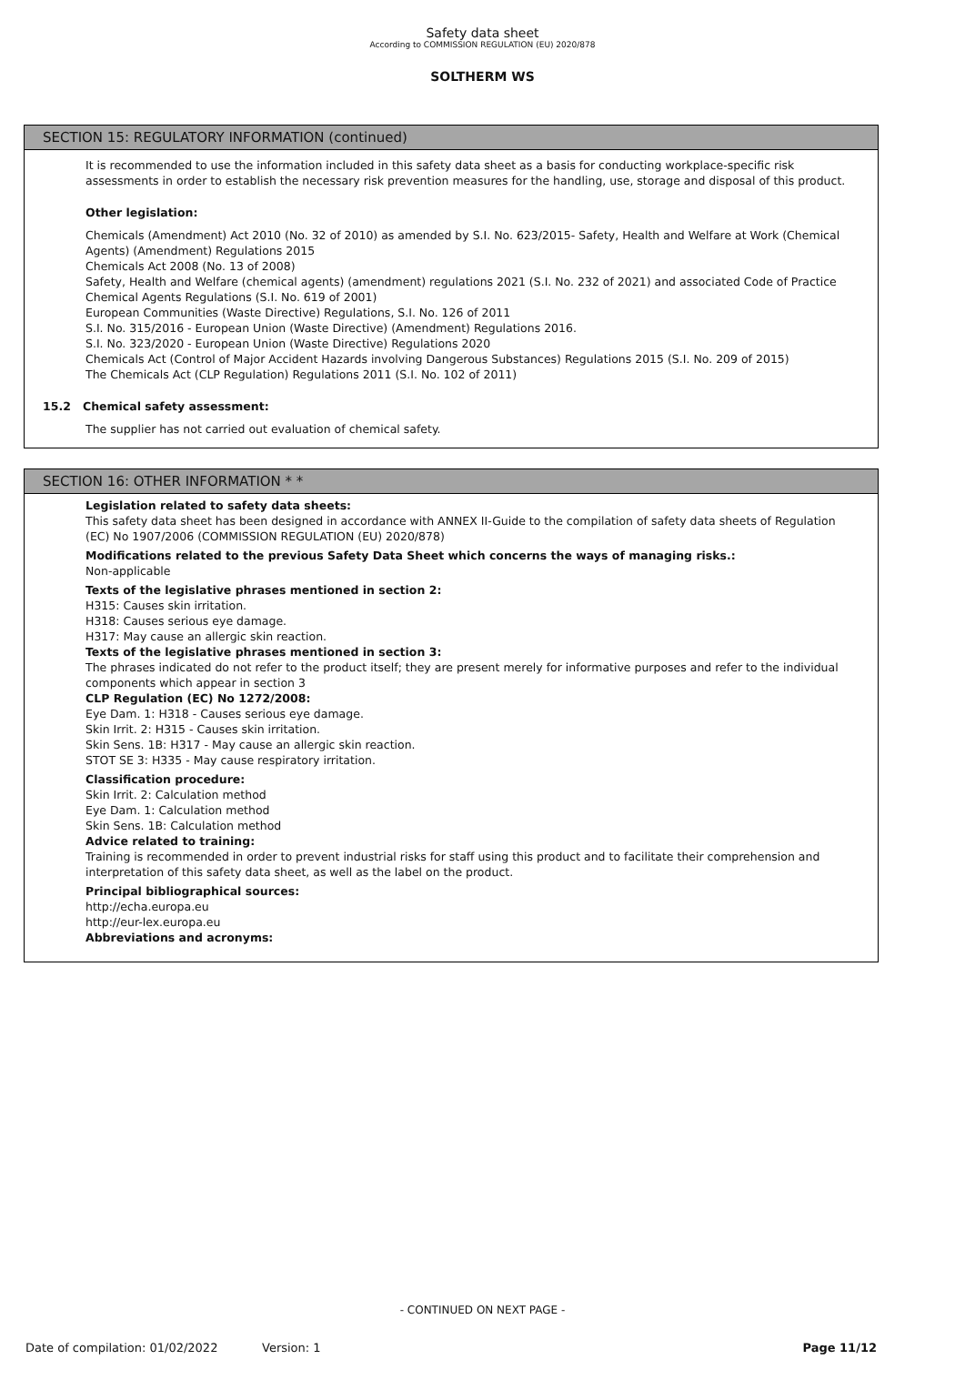Safety data sheet
According to COMMISSION REGULATION (EU) 2020/878
SOLTHERM WS
SECTION 15: REGULATORY INFORMATION (continued)
It is recommended to use the information included in this safety data sheet as a basis for conducting workplace-specific risk assessments in order to establish the necessary risk prevention measures for the handling, use, storage and disposal of this product.
Other legislation:
Chemicals (Amendment) Act 2010 (No. 32 of 2010) as amended by S.I. No. 623/2015- Safety, Health and Welfare at Work (Chemical Agents) (Amendment) Regulations 2015
Chemicals Act 2008 (No. 13 of 2008)
Safety, Health and Welfare (chemical agents) (amendment) regulations 2021 (S.I. No. 232 of 2021) and associated Code of Practice
Chemical Agents Regulations (S.I. No. 619 of 2001)
European Communities (Waste Directive) Regulations, S.I. No. 126 of 2011
S.I. No. 315/2016 - European Union (Waste Directive) (Amendment) Regulations 2016.
S.I. No. 323/2020 - European Union (Waste Directive) Regulations 2020
Chemicals Act (Control of Major Accident Hazards involving Dangerous Substances) Regulations 2015 (S.I. No. 209 of 2015)
The Chemicals Act (CLP Regulation) Regulations 2011 (S.I. No. 102 of 2011)
15.2 Chemical safety assessment:
The supplier has not carried out evaluation of chemical safety.
SECTION 16: OTHER INFORMATION * *
Legislation related to safety data sheets:
This safety data sheet has been designed in accordance with ANNEX II-Guide to the compilation of safety data sheets of Regulation (EC) No 1907/2006 (COMMISSION REGULATION (EU) 2020/878)
Modifications related to the previous Safety Data Sheet which concerns the ways of managing risks.:
Non-applicable
Texts of the legislative phrases mentioned in section 2:
H315: Causes skin irritation.
H318: Causes serious eye damage.
H317: May cause an allergic skin reaction.
Texts of the legislative phrases mentioned in section 3:
The phrases indicated do not refer to the product itself; they are present merely for informative purposes and refer to the individual components which appear in section 3
CLP Regulation (EC) No 1272/2008:
Eye Dam. 1: H318 - Causes serious eye damage.
Skin Irrit. 2: H315 - Causes skin irritation.
Skin Sens. 1B: H317 - May cause an allergic skin reaction.
STOT SE 3: H335 - May cause respiratory irritation.
Classification procedure:
Skin Irrit. 2: Calculation method
Eye Dam. 1: Calculation method
Skin Sens. 1B: Calculation method
Advice related to training:
Training is recommended in order to prevent industrial risks for staff using this product and to facilitate their comprehension and interpretation of this safety data sheet, as well as the label on the product.
Principal bibliographical sources:
http://echa.europa.eu
http://eur-lex.europa.eu
Abbreviations and acronyms:
- CONTINUED ON NEXT PAGE -
Date of compilation: 01/02/2022 Version: 1 Page 11/12